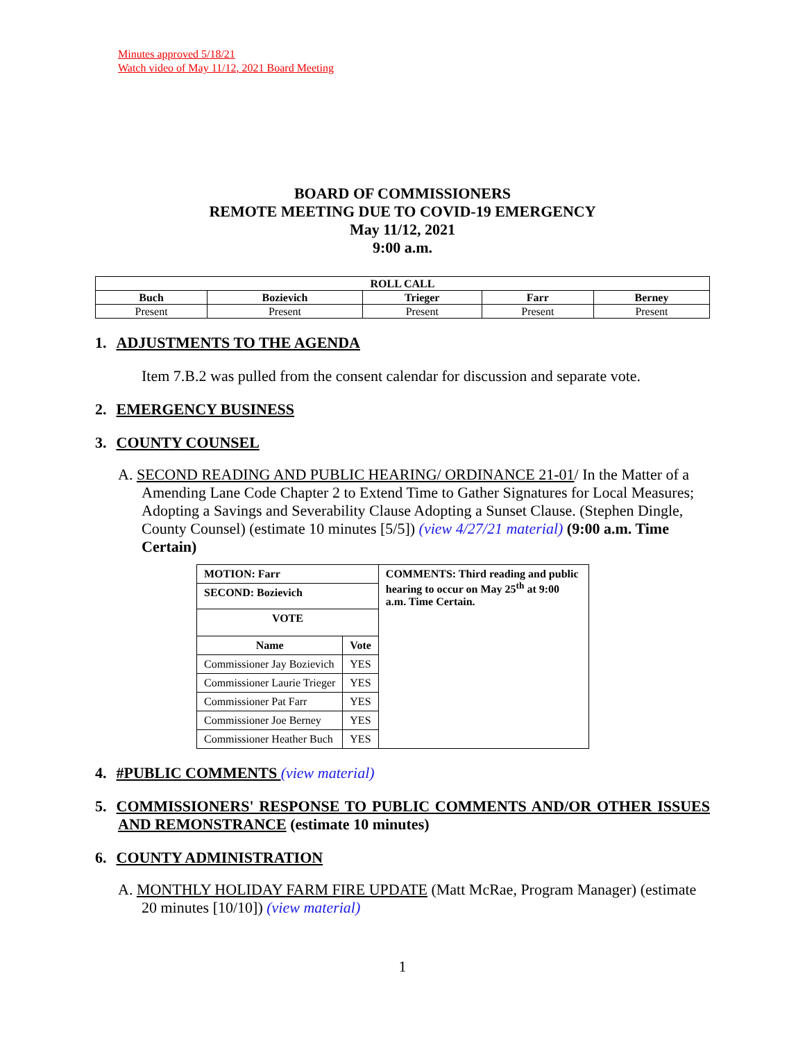Minutes approved 5/18/21
Watch video of May 11/12, 2021 Board Meeting
BOARD OF COMMISSIONERS
REMOTE MEETING DUE TO COVID-19 EMERGENCY
May 11/12, 2021
9:00 a.m.
| ROLL CALL | | | | |
| --- | --- | --- | --- | --- |
| Buch | Bozievich | Trieger | Farr | Berney |
| Present | Present | Present | Present | Present |
1. ADJUSTMENTS TO THE AGENDA
Item 7.B.2 was pulled from the consent calendar for discussion and separate vote.
2. EMERGENCY BUSINESS
3. COUNTY COUNSEL
A. SECOND READING AND PUBLIC HEARING/ ORDINANCE 21-01/ In the Matter of a Amending Lane Code Chapter 2 to Extend Time to Gather Signatures for Local Measures; Adopting a Savings and Severability Clause Adopting a Sunset Clause. (Stephen Dingle, County Counsel) (estimate 10 minutes [5/5]) (view 4/27/21 material) (9:00 a.m. Time Certain)
| MOTION: Farr | | COMMENTS: Third reading and public hearing to occur on May 25<sup>th</sup> at 9:00 a.m. Time Certain. |
| SECOND: Bozievich | | |
| VOTE | | |
| Name | Vote | |
| Commissioner Jay Bozievich | YES | |
| Commissioner Laurie Trieger | YES | |
| Commissioner Pat Farr | YES | |
| Commissioner Joe Berney | YES | |
| Commissioner Heather Buch | YES | |
4. #PUBLIC COMMENTS (view material)
5. COMMISSIONERS' RESPONSE TO PUBLIC COMMENTS AND/OR OTHER ISSUES AND REMONSTRANCE (estimate 10 minutes)
6. COUNTY ADMINISTRATION
A. MONTHLY HOLIDAY FARM FIRE UPDATE (Matt McRae, Program Manager) (estimate 20 minutes [10/10]) (view material)
1